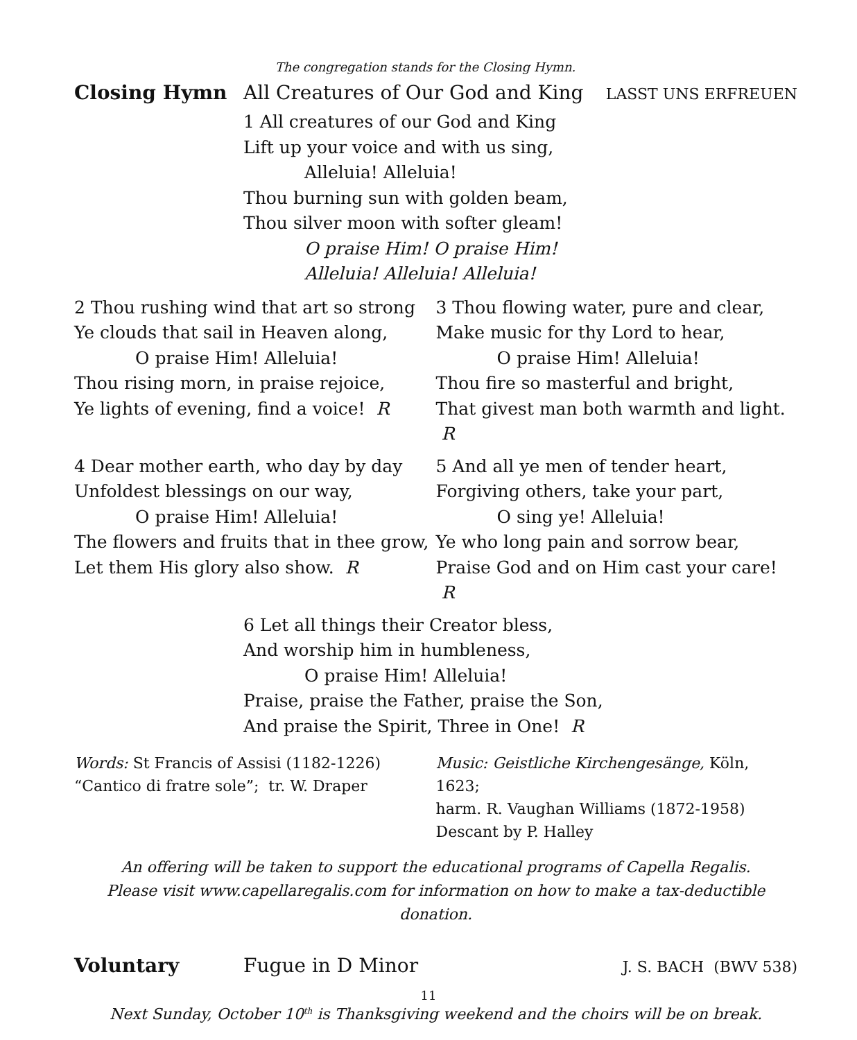The congregation stands for the Closing Hymn.
Closing Hymn All Creatures of Our God and King
LASST UNS ERFREUEN
1 All creatures of our God and King
Lift up your voice and with us sing,
Alleluia! Alleluia!
Thou burning sun with golden beam,
Thou silver moon with softer gleam!
O praise Him! O praise Him!
Alleluia! Alleluia! Alleluia!
2 Thou rushing wind that art so strong
Ye clouds that sail in Heaven along,
O praise Him! Alleluia!
Thou rising morn, in praise rejoice,
Ye lights of evening, find a voice! R
3 Thou flowing water, pure and clear,
Make music for thy Lord to hear,
O praise Him! Alleluia!
Thou fire so masterful and bright,
That givest man both warmth and light. R
4 Dear mother earth, who day by day
Unfoldest blessings on our way,
O praise Him! Alleluia!
The flowers and fruits that in thee grow,
Let them His glory also show. R
5 And all ye men of tender heart,
Forgiving others, take your part,
O sing ye! Alleluia!
Ye who long pain and sorrow bear,
Praise God and on Him cast your care! R
6 Let all things their Creator bless,
And worship him in humbleness,
O praise Him! Alleluia!
Praise, praise the Father, praise the Son,
And praise the Spirit, Three in One! R
Words: St Francis of Assisi (1182-1226)
“Cantico di fratre sole”; tr. W. Draper
Music: Geistliche Kirchengesänge, Köln, 1623;
harm. R. Vaughan Williams (1872-1958)
Descant by P. Halley
An offering will be taken to support the educational programs of Capella Regalis.
Please visit www.capellaregalis.com for information on how to make a tax-deductible donation.
Voluntary Fugue in D Minor
J. S. BACH (BWV 538)
Next Sunday, October 10<sup>th</sup> is Thanksgiving weekend and the choirs will be on break.
11